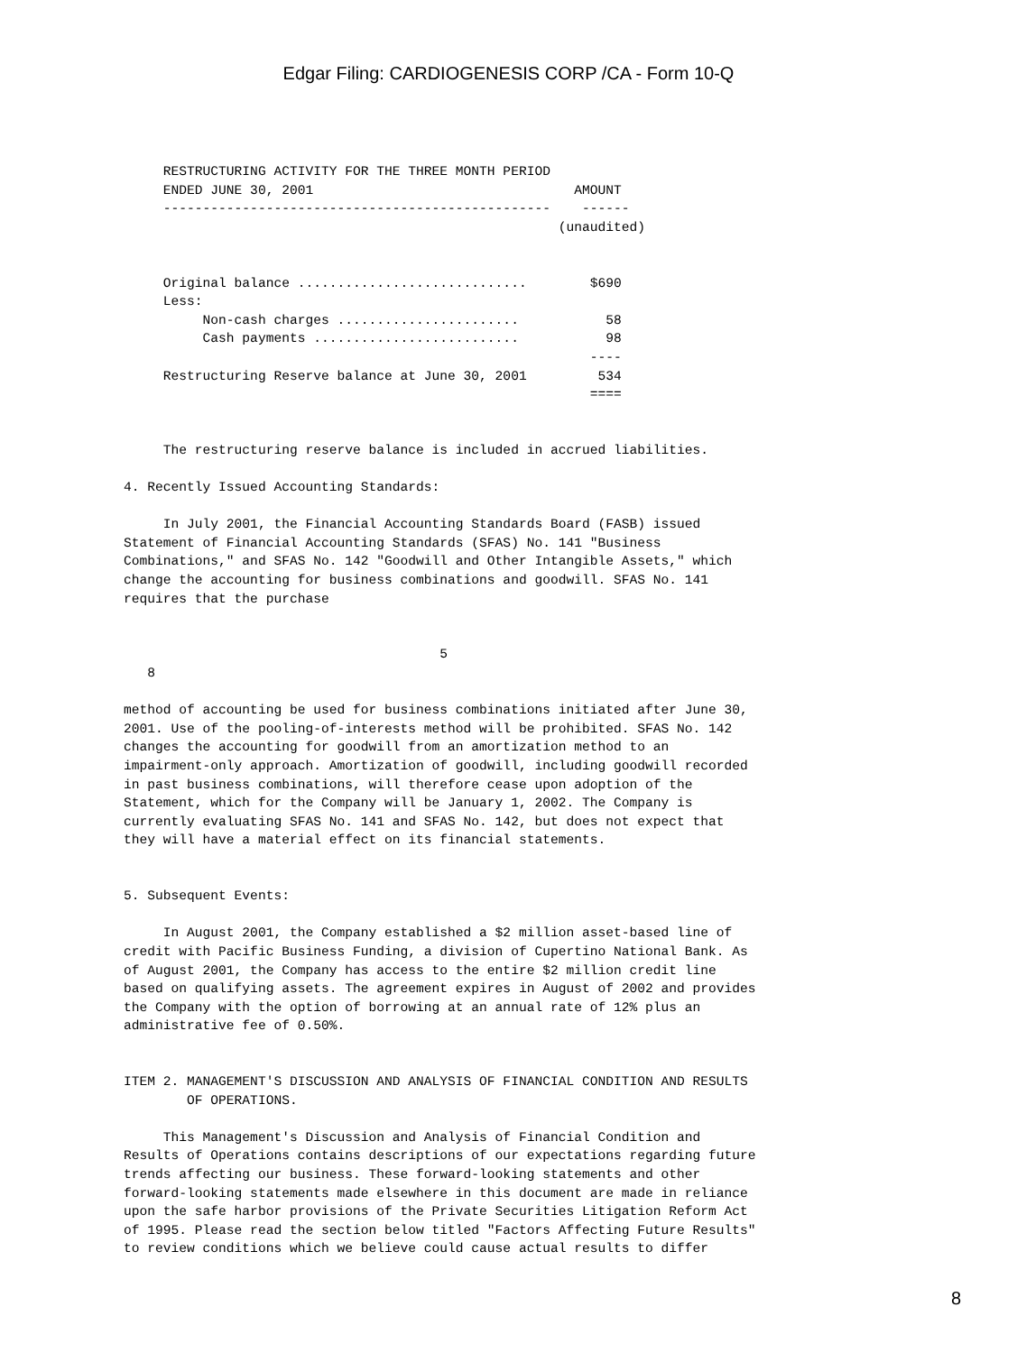Edgar Filing: CARDIOGENESIS CORP /CA - Form 10-Q
     RESTRUCTURING ACTIVITY FOR THE THREE MONTH PERIOD
     ENDED JUNE 30, 2001                                 AMOUNT
     -------------------------------------------------    ------
                                                       (unaudited)


     Original balance .............................        $690
     Less:
          Non-cash charges .......................           58
          Cash payments ..........................           98
                                                           ----
     Restructuring Reserve balance at June 30, 2001         534
                                                           ====


     The restructuring reserve balance is included in accrued liabilities.

4. Recently Issued Accounting Standards:

     In July 2001, the Financial Accounting Standards Board (FASB) issued
Statement of Financial Accounting Standards (SFAS) No. 141 "Business
Combinations," and SFAS No. 142 "Goodwill and Other Intangible Assets," which
change the accounting for business combinations and goodwill. SFAS No. 141
requires that the purchase


                                        5
   8

method of accounting be used for business combinations initiated after June 30,
2001. Use of the pooling-of-interests method will be prohibited. SFAS No. 142
changes the accounting for goodwill from an amortization method to an
impairment-only approach. Amortization of goodwill, including goodwill recorded
in past business combinations, will therefore cease upon adoption of the
Statement, which for the Company will be January 1, 2002. The Company is
currently evaluating SFAS No. 141 and SFAS No. 142, but does not expect that
they will have a material effect on its financial statements.


5. Subsequent Events:

     In August 2001, the Company established a $2 million asset-based line of
credit with Pacific Business Funding, a division of Cupertino National Bank. As
of August 2001, the Company has access to the entire $2 million credit line
based on qualifying assets. The agreement expires in August of 2002 and provides
the Company with the option of borrowing at an annual rate of 12% plus an
administrative fee of 0.50%.


ITEM 2. MANAGEMENT'S DISCUSSION AND ANALYSIS OF FINANCIAL CONDITION AND RESULTS
        OF OPERATIONS.

     This Management's Discussion and Analysis of Financial Condition and
Results of Operations contains descriptions of our expectations regarding future
trends affecting our business. These forward-looking statements and other
forward-looking statements made elsewhere in this document are made in reliance
upon the safe harbor provisions of the Private Securities Litigation Reform Act
of 1995. Please read the section below titled "Factors Affecting Future Results"
to review conditions which we believe could cause actual results to differ
8